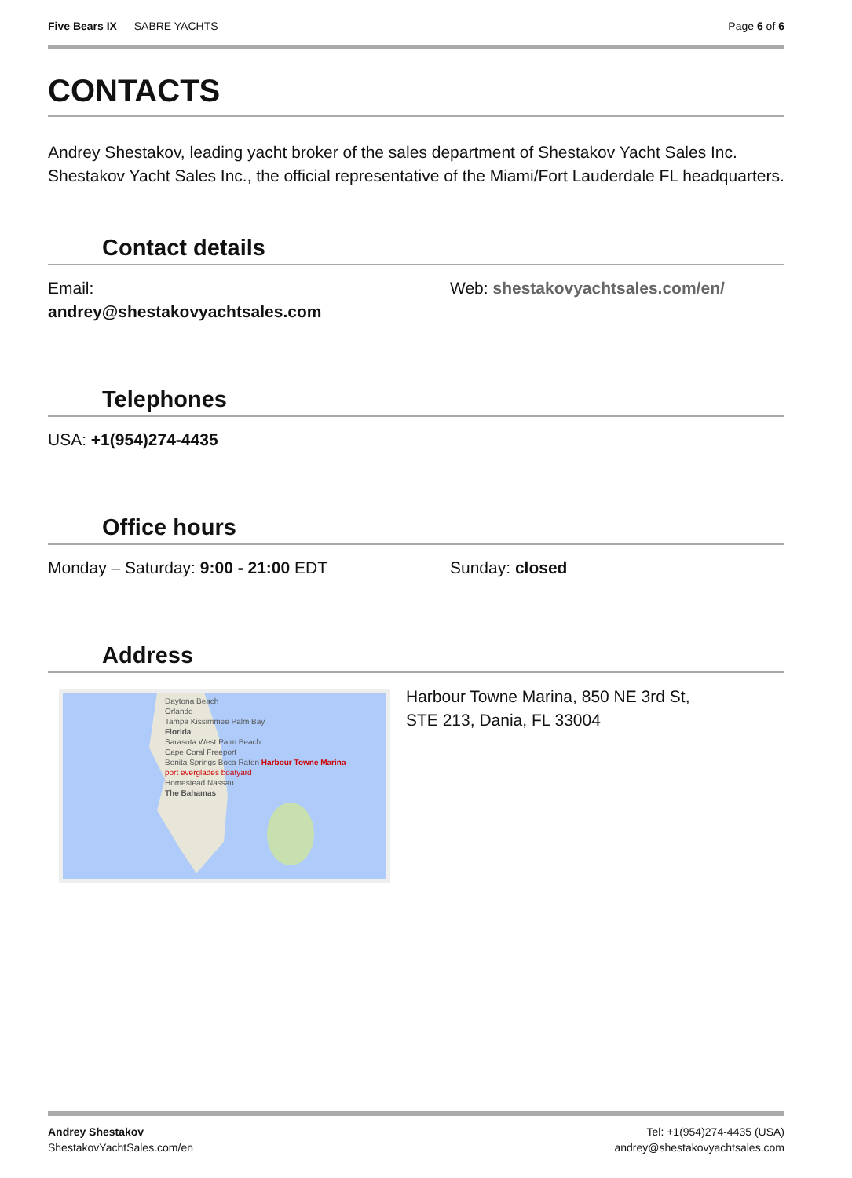Five Bears IX — SABRE YACHTS Page 6 of 6
CONTACTS
Andrey Shestakov, leading yacht broker of the sales department of Shestakov Yacht Sales Inc. Shestakov Yacht Sales Inc., the official representative of the Miami/Fort Lauderdale FL headquarters.
Contact details
Email:
andrey@shestakovyachtsales.com
Web: shestakovyachtsales.com/en/
Telephones
USA: +1(954)274-4435
Office hours
Monday – Saturday: 9:00 - 21:00 EDT
Sunday: closed
Address
Daytona Beach
Orlando
Tampa Kissimmee Palm Bay
Florida
Sarasota West Palm Beach
Cape Coral Freeport
Bonita Springs Boca Raton Harbour Towne Marina
port everglades boatyard
Homestead Nassau
The Bahamas
Harbour Towne Marina, 850 NE 3rd St,
STE 213, Dania, FL 33004
Andrey Shestakov
ShestakovYachtSales.com/en
Tel: +1(954)274-4435 (USA)
andrey@shestakovyachtsales.com